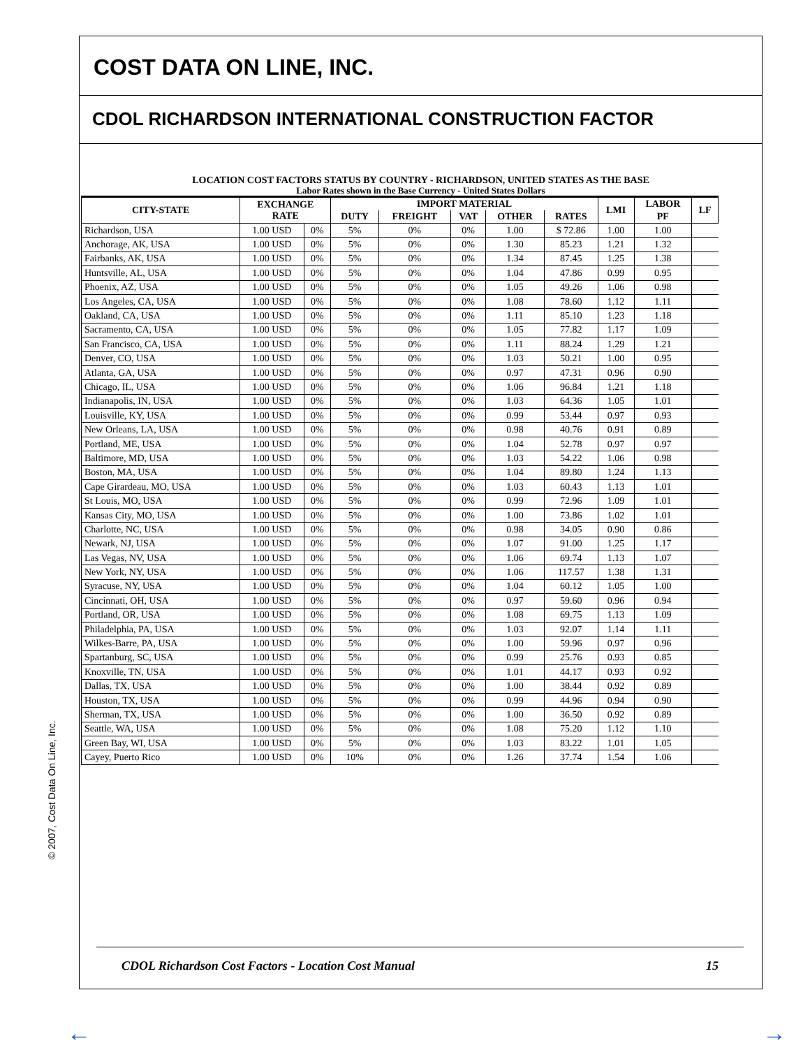COST DATA ON LINE, INC.
CDOL RICHARDSON INTERNATIONAL CONSTRUCTION FACTOR
LOCATION COST FACTORS STATUS BY COUNTRY - RICHARDSON, UNITED STATES AS THE BASE
Labor Rates shown in the Base Currency - United States Dollars
| CITY-STATE | EXCHANGE RATE | | IMPORT MATERIAL | | | | | LMI | LABOR | | LF |
| --- | --- | --- | --- | --- | --- | --- | --- | --- | --- | --- | --- |
| | | | DUTY | FREIGHT | VAT | OTHER | | | RATES | PF | |
| Richardson, USA | 1.00 USD | | 0% | 5% | 0% | 0% | 1.00 | $ 72.86 | 1.00 | 1.00 | |
| Anchorage, AK, USA | 1.00 USD | 0% | 5% | 0% | 0% | 1.30 | 85.23 | 1.21 | 1.32 | | |
| Fairbanks, AK, USA | 1.00 USD | 0% | 5% | 0% | 0% | 1.34 | 87.45 | 1.25 | 1.38 | | |
| Huntsville, AL, USA | 1.00 USD | 0% | 5% | 0% | 0% | 1.04 | 47.86 | 0.99 | 0.95 | | |
| Phoenix, AZ, USA | 1.00 USD | 0% | 5% | 0% | 0% | 1.05 | 49.26 | 1.06 | 0.98 | | |
| Los Angeles, CA, USA | 1.00 USD | 0% | 5% | 0% | 0% | 1.08 | 78.60 | 1.12 | 1.11 | | |
| Oakland, CA, USA | 1.00 USD | 0% | 5% | 0% | 0% | 1.11 | 85.10 | 1.23 | 1.18 | | |
| Sacramento, CA, USA | 1.00 USD | 0% | 5% | 0% | 0% | 1.05 | 77.82 | 1.17 | 1.09 | | |
| San Francisco, CA, USA | 1.00 USD | 0% | 5% | 0% | 0% | 1.11 | 88.24 | 1.29 | 1.21 | | |
| Denver, CO, USA | 1.00 USD | 0% | 5% | 0% | 0% | 1.03 | 50.21 | 1.00 | 0.95 | | |
| Atlanta, GA, USA | 1.00 USD | 0% | 5% | 0% | 0% | 0.97 | 47.31 | 0.96 | 0.90 | | |
| Chicago, IL, USA | 1.00 USD | 0% | 5% | 0% | 0% | 1.06 | 96.84 | 1.21 | 1.18 | | |
| Indianapolis, IN, USA | 1.00 USD | 0% | 5% | 0% | 0% | 1.03 | 64.36 | 1.05 | 1.01 | | |
| Louisville, KY, USA | 1.00 USD | 0% | 5% | 0% | 0% | 0.99 | 53.44 | 0.97 | 0.93 | | |
| New Orleans, LA, USA | 1.00 USD | 0% | 5% | 0% | 0% | 0.98 | 40.76 | 0.91 | 0.89 | | |
| Portland, ME, USA | 1.00 USD | 0% | 5% | 0% | 0% | 1.04 | 52.78 | 0.97 | 0.97 | | |
| Baltimore, MD, USA | 1.00 USD | 0% | 5% | 0% | 0% | 1.03 | 54.22 | 1.06 | 0.98 | | |
| Boston, MA, USA | 1.00 USD | 0% | 5% | 0% | 0% | 1.04 | 89.80 | 1.24 | 1.13 | | |
| Cape Girardeau, MO, USA | 1.00 USD | 0% | 5% | 0% | 0% | 1.03 | 60.43 | 1.13 | 1.01 | | |
| St Louis, MO, USA | 1.00 USD | 0% | 5% | 0% | 0% | 0.99 | 72.96 | 1.09 | 1.01 | | |
| Kansas City, MO, USA | 1.00 USD | 0% | 5% | 0% | 0% | 1.00 | 73.86 | 1.02 | 1.01 | | |
| Charlotte, NC, USA | 1.00 USD | 0% | 5% | 0% | 0% | 0.98 | 34.05 | 0.90 | 0.86 | | |
| Newark, NJ, USA | 1.00 USD | 0% | 5% | 0% | 0% | 1.07 | 91.00 | 1.25 | 1.17 | | |
| Las Vegas, NV, USA | 1.00 USD | 0% | 5% | 0% | 0% | 1.06 | 69.74 | 1.13 | 1.07 | | |
| New York, NY, USA | 1.00 USD | 0% | 5% | 0% | 0% | 1.06 | 117.57 | 1.38 | 1.31 | | |
| Syracuse, NY, USA | 1.00 USD | 0% | 5% | 0% | 0% | 1.04 | 60.12 | 1.05 | 1.00 | | |
| Cincinnati, OH, USA | 1.00 USD | 0% | 5% | 0% | 0% | 0.97 | 59.60 | 0.96 | 0.94 | | |
| Portland, OR, USA | 1.00 USD | 0% | 5% | 0% | 0% | 1.08 | 69.75 | 1.13 | 1.09 | | |
| Philadelphia, PA, USA | 1.00 USD | 0% | 5% | 0% | 0% | 1.03 | 92.07 | 1.14 | 1.11 | | |
| Wilkes-Barre, PA, USA | 1.00 USD | 0% | 5% | 0% | 0% | 1.00 | 59.96 | 0.97 | 0.96 | | |
| Spartanburg, SC, USA | 1.00 USD | 0% | 5% | 0% | 0% | 0.99 | 25.76 | 0.93 | 0.85 | | |
| Knoxville, TN, USA | 1.00 USD | 0% | 5% | 0% | 0% | 1.01 | 44.17 | 0.93 | 0.92 | | |
| Dallas, TX, USA | 1.00 USD | 0% | 5% | 0% | 0% | 1.00 | 38.44 | 0.92 | 0.89 | | |
| Houston, TX, USA | 1.00 USD | 0% | 5% | 0% | 0% | 0.99 | 44.96 | 0.94 | 0.90 | | |
| Sherman, TX, USA | 1.00 USD | 0% | 5% | 0% | 0% | 1.00 | 36.50 | 0.92 | 0.89 | | |
| Seattle, WA, USA | 1.00 USD | 0% | 5% | 0% | 0% | 1.08 | 75.20 | 1.12 | 1.10 | | |
| Green Bay, WI, USA | 1.00 USD | 0% | 5% | 0% | 0% | 1.03 | 83.22 | 1.01 | 1.05 | | |
| Cayey, Puerto Rico | 1.00 USD | 0% | 10% | 0% | 0% | 1.26 | 37.74 | 1.54 | 1.06 | | |
CDOL Richardson Cost Factors - Location Cost Manual 15
© 2007, Cost Data On Line, Inc.
← →